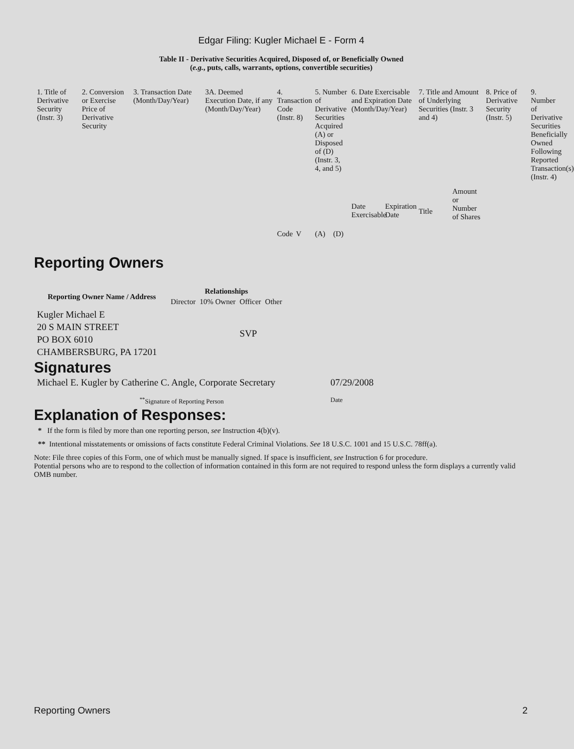Edgar Filing: Kugler Michael E - Form 4
Table II - Derivative Securities Acquired, Disposed of, or Beneficially Owned
(e.g., puts, calls, warrants, options, convertible securities)
| 1. Title of Derivative Security (Instr. 3) | 2. Conversion or Exercise Price of Derivative Security | 3. Transaction Date (Month/Day/Year) | 3A. Deemed Execution Date, if any (Month/Day/Year) | 4. Transaction Code (Instr. 8) | | 5. Number of Derivative Securities Acquired (A) or Disposed of (D) (Instr. 3, 4, and 5) | | 6. Date Exercisable and Expiration Date (Month/Day/Year) | | 7. Title and Amount of Underlying Securities (Instr. 3 and 4) | | 8. Price of Derivative Security (Instr. 5) | 9. Number of Derivative Securities Beneficially Owned Following Reported Transaction(s) (Instr. 4) |
| | | | | Code | V | (A) | (D) | Date Exercisable | Expiration Date | Title | Amount or Number of Shares | | |
Reporting Owners
| Reporting Owner Name / Address | Relationships | | | |
| --- | --- | --- | --- | --- |
| | Director | 10% Owner | Officer | Other |
| Kugler Michael E 20 S MAIN STREET PO BOX 6010 CHAMBERSBURG, PA 17201 | | | SVP | |
Signatures
| Michael E. Kugler by Catherine C. Angle, Corporate Secretary | 07/29/2008 |
| <sup>**</sup> Signature of Reporting Person | Date |
Explanation of Responses:
* If the form is filed by more than one reporting person, see Instruction 4(b)(v).
** Intentional misstatements or omissions of facts constitute Federal Criminal Violations. See 18 U.S.C. 1001 and 15 U.S.C. 78ff(a).
Note: File three copies of this Form, one of which must be manually signed. If space is insufficient, see Instruction 6 for procedure.
Potential persons who are to respond to the collection of information contained in this form are not required to respond unless the form displays a currently valid OMB number.
Reporting Owners 2